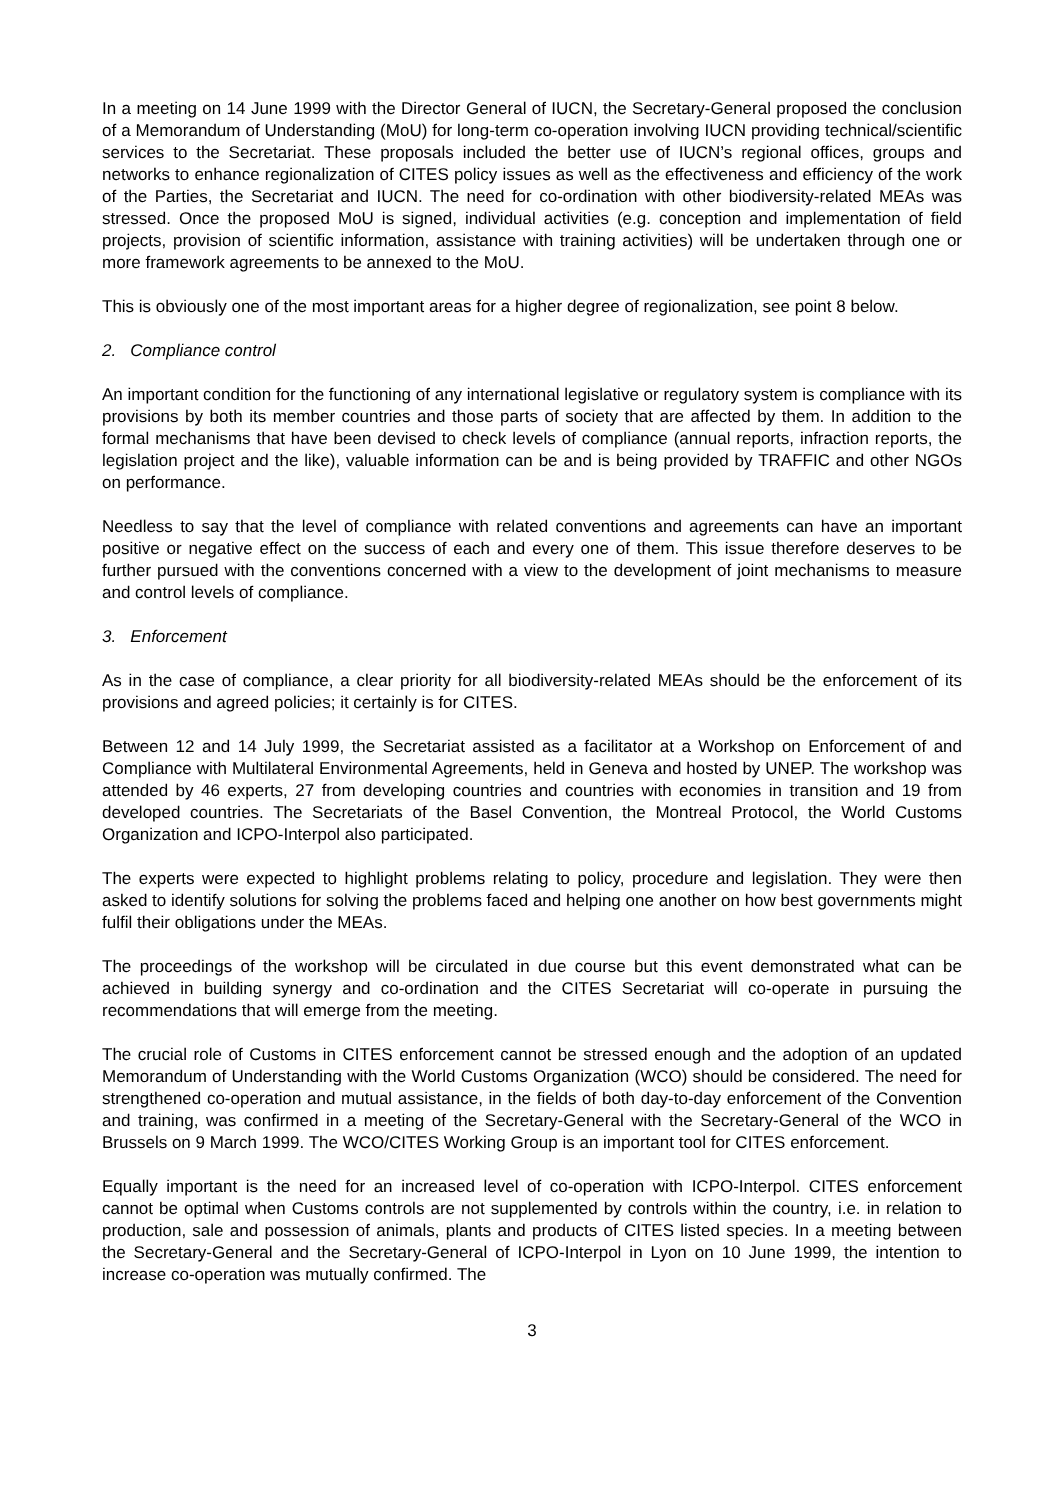In a meeting on 14 June 1999 with the Director General of IUCN, the Secretary-General proposed the conclusion of a Memorandum of Understanding (MoU) for long-term co-operation involving IUCN providing technical/scientific services to the Secretariat. These proposals included the better use of IUCN’s regional offices, groups and networks to enhance regionalization of CITES policy issues as well as the effectiveness and efficiency of the work of the Parties, the Secretariat and IUCN. The need for co-ordination with other biodiversity-related MEAs was stressed. Once the proposed MoU is signed, individual activities (e.g. conception and implementation of field projects, provision of scientific information, assistance with training activities) will be undertaken through one or more framework agreements to be annexed to the MoU.
This is obviously one of the most important areas for a higher degree of regionalization, see point 8 below.
2. Compliance control
An important condition for the functioning of any international legislative or regulatory system is compliance with its provisions by both its member countries and those parts of society that are affected by them. In addition to the formal mechanisms that have been devised to check levels of compliance (annual reports, infraction reports, the legislation project and the like), valuable information can be and is being provided by TRAFFIC and other NGOs on performance.
Needless to say that the level of compliance with related conventions and agreements can have an important positive or negative effect on the success of each and every one of them. This issue therefore deserves to be further pursued with the conventions concerned with a view to the development of joint mechanisms to measure and control levels of compliance.
3. Enforcement
As in the case of compliance, a clear priority for all biodiversity-related MEAs should be the enforcement of its provisions and agreed policies; it certainly is for CITES.
Between 12 and 14 July 1999, the Secretariat assisted as a facilitator at a Workshop on Enforcement of and Compliance with Multilateral Environmental Agreements, held in Geneva and hosted by UNEP. The workshop was attended by 46 experts, 27 from developing countries and countries with economies in transition and 19 from developed countries. The Secretariats of the Basel Convention, the Montreal Protocol, the World Customs Organization and ICPO-Interpol also participated.
The experts were expected to highlight problems relating to policy, procedure and legislation. They were then asked to identify solutions for solving the problems faced and helping one another on how best governments might fulfil their obligations under the MEAs.
The proceedings of the workshop will be circulated in due course but this event demonstrated what can be achieved in building synergy and co-ordination and the CITES Secretariat will co-operate in pursuing the recommendations that will emerge from the meeting.
The crucial role of Customs in CITES enforcement cannot be stressed enough and the adoption of an updated Memorandum of Understanding with the World Customs Organization (WCO) should be considered. The need for strengthened co-operation and mutual assistance, in the fields of both day-to-day enforcement of the Convention and training, was confirmed in a meeting of the Secretary-General with the Secretary-General of the WCO in Brussels on 9 March 1999. The WCO/CITES Working Group is an important tool for CITES enforcement.
Equally important is the need for an increased level of co-operation with ICPO-Interpol. CITES enforcement cannot be optimal when Customs controls are not supplemented by controls within the country, i.e. in relation to production, sale and possession of animals, plants and products of CITES listed species. In a meeting between the Secretary-General and the Secretary-General of ICPO-Interpol in Lyon on 10 June 1999, the intention to increase co-operation was mutually confirmed. The
3